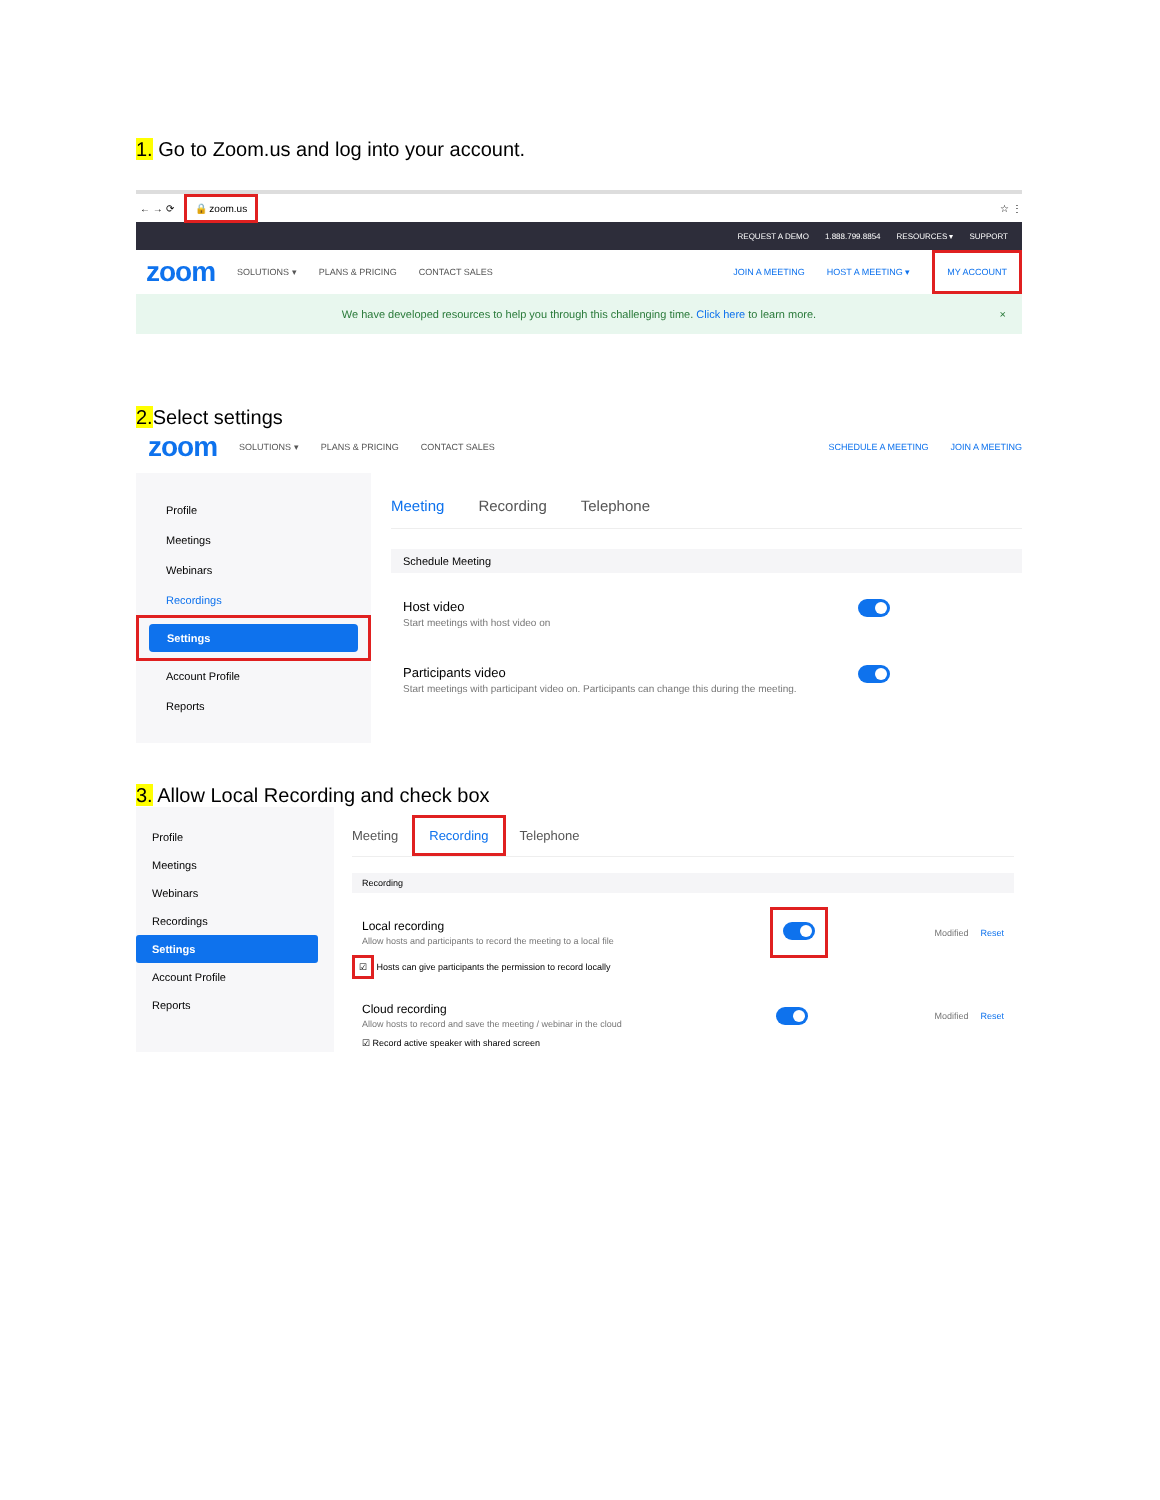1. Go to Zoom.us and log into your account.
← → ⟳ 🔒 zoom.us ☆ ⋮
REQUEST A DEMO 1.888.799.8854 RESOURCES ▾ SUPPORT
zoom SOLUTIONS ▾ PLANS & PRICING CONTACT SALES JOIN A MEETING HOST A MEETING ▾ MY ACCOUNT
We have developed resources to help you through this challenging time. Click here to learn more. ×
2. Select settings
zoom SOLUTIONS ▾ PLANS & PRICING CONTACT SALES SCHEDULE A MEETING JOIN A MEETING
Profile
Meetings
Webinars
Recordings
Settings
Account Profile
Reports
Meeting Recording Telephone
Schedule Meeting
Host video
Start meetings with host video on
Participants video
Start meetings with participant video on. Participants can change this during the meeting.
3. Allow Local Recording and check box
Profile
Meetings
Webinars
Recordings
Settings
Account Profile
Reports
Meeting Recording Telephone
Recording
Local recording
Allow hosts and participants to record the meeting to a local file
Modified Reset
☑ Hosts can give participants the permission to record locally
Cloud recording
Allow hosts to record and save the meeting / webinar in the cloud
Modified Reset
☑ Record active speaker with shared screen